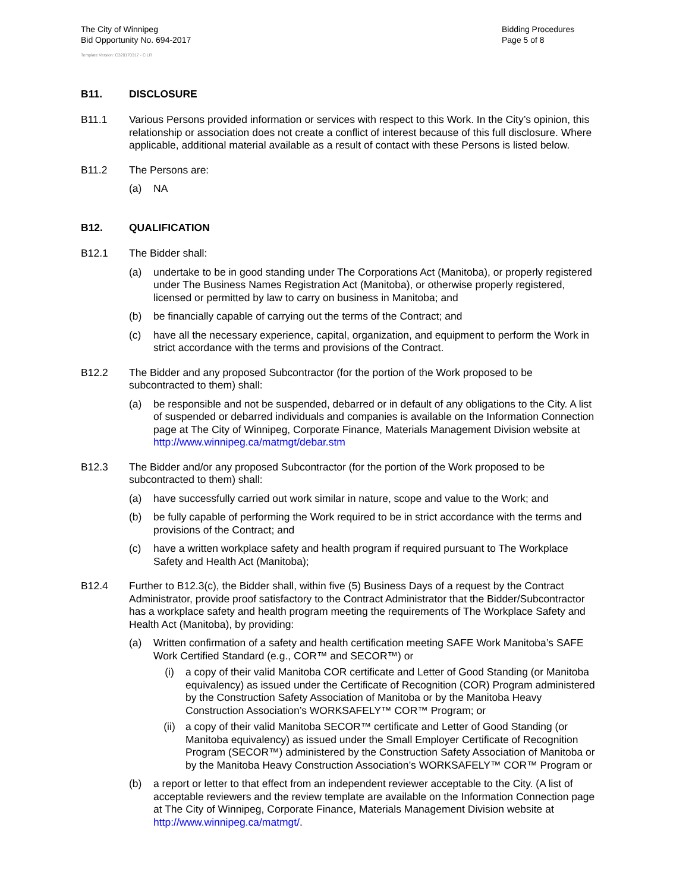The City of Winnipeg
Bid Opportunity No. 694-2017
Bidding Procedures
Page 5 of 8
Template Version: C320170317 - C LR
B11. DISCLOSURE
B11.1 Various Persons provided information or services with respect to this Work. In the City’s opinion, this relationship or association does not create a conflict of interest because of this full disclosure. Where applicable, additional material available as a result of contact with these Persons is listed below.
B11.2 The Persons are:
(a) NA
B12. QUALIFICATION
B12.1 The Bidder shall:
(a) undertake to be in good standing under The Corporations Act (Manitoba), or properly registered under The Business Names Registration Act (Manitoba), or otherwise properly registered, licensed or permitted by law to carry on business in Manitoba; and
(b) be financially capable of carrying out the terms of the Contract; and
(c) have all the necessary experience, capital, organization, and equipment to perform the Work in strict accordance with the terms and provisions of the Contract.
B12.2 The Bidder and any proposed Subcontractor (for the portion of the Work proposed to be subcontracted to them) shall:
(a) be responsible and not be suspended, debarred or in default of any obligations to the City. A list of suspended or debarred individuals and companies is available on the Information Connection page at The City of Winnipeg, Corporate Finance, Materials Management Division website at http://www.winnipeg.ca/matmgt/debar.stm
B12.3 The Bidder and/or any proposed Subcontractor (for the portion of the Work proposed to be subcontracted to them) shall:
(a) have successfully carried out work similar in nature, scope and value to the Work; and
(b) be fully capable of performing the Work required to be in strict accordance with the terms and provisions of the Contract; and
(c) have a written workplace safety and health program if required pursuant to The Workplace Safety and Health Act (Manitoba);
B12.4 Further to B12.3(c), the Bidder shall, within five (5) Business Days of a request by the Contract Administrator, provide proof satisfactory to the Contract Administrator that the Bidder/Subcontractor has a workplace safety and health program meeting the requirements of The Workplace Safety and Health Act (Manitoba), by providing:
(a) Written confirmation of a safety and health certification meeting SAFE Work Manitoba’s SAFE Work Certified Standard (e.g., COR™ and SECOR™) or
(i) a copy of their valid Manitoba COR certificate and Letter of Good Standing (or Manitoba equivalency) as issued under the Certificate of Recognition (COR) Program administered by the Construction Safety Association of Manitoba or by the Manitoba Heavy Construction Association’s WORKSAFELY™ COR™ Program; or
(ii) a copy of their valid Manitoba SECOR™ certificate and Letter of Good Standing (or Manitoba equivalency) as issued under the Small Employer Certificate of Recognition Program (SECOR™) administered by the Construction Safety Association of Manitoba or by the Manitoba Heavy Construction Association’s WORKSAFELY™ COR™ Program or
(b) a report or letter to that effect from an independent reviewer acceptable to the City. (A list of acceptable reviewers and the review template are available on the Information Connection page at The City of Winnipeg, Corporate Finance, Materials Management Division website at http://www.winnipeg.ca/matmgt/.